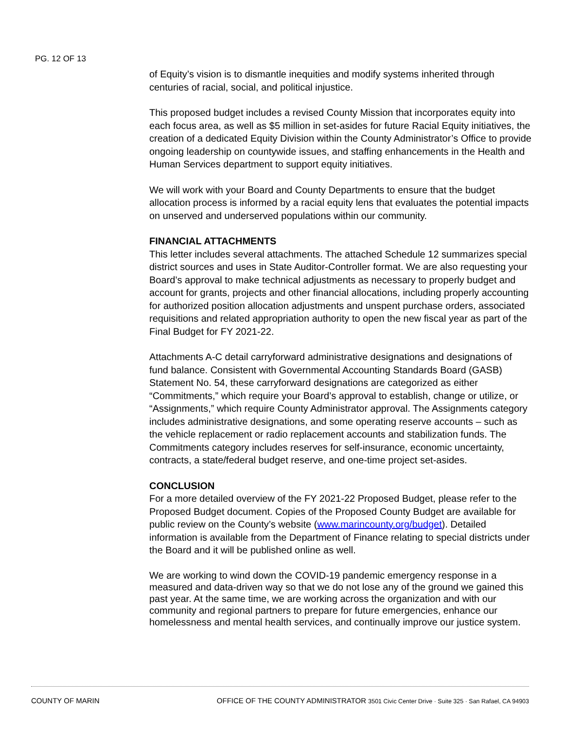PG. 12 OF 13
of Equity’s vision is to dismantle inequities and modify systems inherited through centuries of racial, social, and political injustice.
This proposed budget includes a revised County Mission that incorporates equity into each focus area, as well as $5 million in set-asides for future Racial Equity initiatives, the creation of a dedicated Equity Division within the County Administrator’s Office to provide ongoing leadership on countywide issues, and staffing enhancements in the Health and Human Services department to support equity initiatives.
We will work with your Board and County Departments to ensure that the budget allocation process is informed by a racial equity lens that evaluates the potential impacts on unserved and underserved populations within our community.
FINANCIAL ATTACHMENTS
This letter includes several attachments. The attached Schedule 12 summarizes special district sources and uses in State Auditor-Controller format. We are also requesting your Board’s approval to make technical adjustments as necessary to properly budget and account for grants, projects and other financial allocations, including properly accounting for authorized position allocation adjustments and unspent purchase orders, associated requisitions and related appropriation authority to open the new fiscal year as part of the Final Budget for FY 2021-22.
Attachments A-C detail carryforward administrative designations and designations of fund balance. Consistent with Governmental Accounting Standards Board (GASB) Statement No. 54, these carryforward designations are categorized as either “Commitments,” which require your Board’s approval to establish, change or utilize, or “Assignments,” which require County Administrator approval. The Assignments category includes administrative designations, and some operating reserve accounts – such as the vehicle replacement or radio replacement accounts and stabilization funds. The Commitments category includes reserves for self-insurance, economic uncertainty, contracts, a state/federal budget reserve, and one-time project set-asides.
CONCLUSION
For a more detailed overview of the FY 2021-22 Proposed Budget, please refer to the Proposed Budget document. Copies of the Proposed County Budget are available for public review on the County’s website (www.marincounty.org/budget). Detailed information is available from the Department of Finance relating to special districts under the Board and it will be published online as well.
We are working to wind down the COVID-19 pandemic emergency response in a measured and data-driven way so that we do not lose any of the ground we gained this past year. At the same time, we are working across the organization and with our community and regional partners to prepare for future emergencies, enhance our homelessness and mental health services, and continually improve our justice system.
COUNTY OF MARIN OFFICE OF THE COUNTY ADMINISTRATOR 3501 Civic Center Drive · Suite 325 · San Rafael, CA 94903